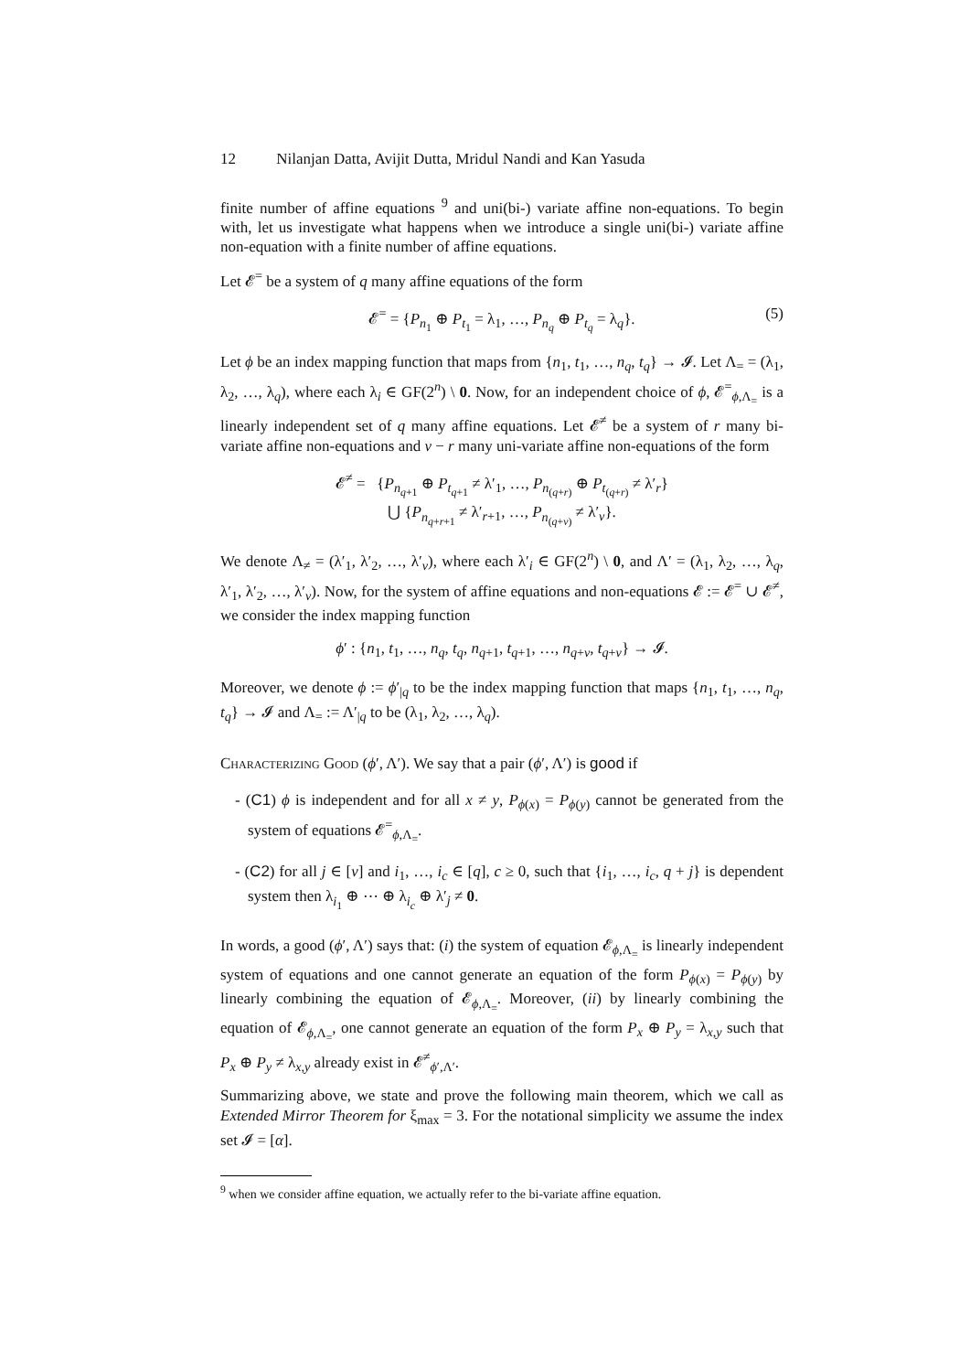12 Nilanjan Datta, Avijit Dutta, Mridul Nandi and Kan Yasuda
finite number of affine equations <sup>9</sup> and uni(bi-) variate affine non-equations. To begin with, let us investigate what happens when we introduce a single uni(bi-) variate affine non-equation with a finite number of affine equations.
Let 𝓔<sup>=</sup> be a system of q many affine equations of the form
𝓔<sup>=</sup> = {P<sub>n<sub>1</sub></sub> ⊕ P<sub>t<sub>1</sub></sub> = λ<sub>1</sub>, …, P<sub>n<sub>q</sub></sub> ⊕ P<sub>t<sub>q</sub></sub> = λ<sub>q</sub>}. (5)
Let ϕ be an index mapping function that maps from {n<sub>1</sub>, t<sub>1</sub>, …, n<sub>q</sub>, t<sub>q</sub>} → 𝓘. Let Λ<sub>=</sub> = (λ<sub>1</sub>, λ<sub>2</sub>, …, λ<sub>q</sub>), where each λ<sub>i</sub> ∈ GF(2<sup>n</sup>) \ 0. Now, for an independent choice of ϕ, 𝓔<sup>=</sup><sub>ϕ,Λ<sub>=</sub></sub> is a linearly independent set of q many affine equations. Let 𝓔<sup>≠</sup> be a system of r many bi-variate affine non-equations and v − r many uni-variate affine non-equations of the form
𝓔<sup>≠</sup> = {P<sub>n<sub>q+1</sub></sub> ⊕ P<sub>t<sub>q+1</sub></sub> ≠ λ′<sub>1</sub>, …, P<sub>n<sub>(q+r)</sub></sub> ⊕ P<sub>t<sub>(q+r)</sub></sub> ≠ λ′<sub>r</sub>}
⋃ {P<sub>n<sub>q+r+1</sub></sub> ≠ λ′<sub>r+1</sub>, …, P<sub>n<sub>(q+v)</sub></sub> ≠ λ′<sub>v</sub>}.
We denote Λ<sub>≠</sub> = (λ′<sub>1</sub>, λ′<sub>2</sub>, …, λ′<sub>v</sub>), where each λ′<sub>i</sub> ∈ GF(2<sup>n</sup>) \ 0, and Λ′ = (λ<sub>1</sub>, λ<sub>2</sub>, …, λ<sub>q</sub>, λ′<sub>1</sub>, λ′<sub>2</sub>, …, λ′<sub>v</sub>). Now, for the system of affine equations and non-equations 𝓔 := 𝓔<sup>=</sup> ∪ 𝓔<sup>≠</sup>, we consider the index mapping function
ϕ′ : {n<sub>1</sub>, t<sub>1</sub>, …, n<sub>q</sub>, t<sub>q</sub>, n<sub>q+1</sub>, t<sub>q+1</sub>, …, n<sub>q+v</sub>, t<sub>q+v</sub>} → 𝓘.
Moreover, we denote ϕ := ϕ′<sub>|q</sub> to be the index mapping function that maps {n<sub>1</sub>, t<sub>1</sub>, …, n<sub>q</sub>, t<sub>q</sub>} → 𝓘 and Λ<sub>=</sub> := Λ′<sub>|q</sub> to be (λ<sub>1</sub>, λ<sub>2</sub>, …, λ<sub>q</sub>).
Characterizing Good (ϕ′, Λ′). We say that a pair (ϕ′, Λ′) is good if
- (C1) ϕ is independent and for all x ≠ y, P<sub>ϕ(x)</sub> = P<sub>ϕ(y)</sub> cannot be generated from the system of equations 𝓔<sup>=</sup><sub>ϕ,Λ<sub>=</sub></sub>.
- (C2) for all j ∈ [v] and i<sub>1</sub>, …, i<sub>c</sub> ∈ [q], c ≥ 0, such that {i<sub>1</sub>, …, i<sub>c</sub>, q + j} is dependent system then λ<sub>i<sub>1</sub></sub> ⊕ ⋯ ⊕ λ<sub>i<sub>c</sub></sub> ⊕ λ′<sub>j</sub> ≠ 0.
In words, a good (ϕ′, Λ′) says that: (i) the system of equation 𝓔<sub>ϕ,Λ<sub>=</sub></sub> is linearly independent system of equations and one cannot generate an equation of the form P<sub>ϕ(x)</sub> = P<sub>ϕ(y)</sub> by linearly combining the equation of 𝓔<sub>ϕ,Λ<sub>=</sub></sub>. Moreover, (ii) by linearly combining the equation of 𝓔<sub>ϕ,Λ<sub>=</sub></sub>, one cannot generate an equation of the form P<sub>x</sub> ⊕ P<sub>y</sub> = λ<sub>x,y</sub> such that P<sub>x</sub> ⊕ P<sub>y</sub> ≠ λ<sub>x,y</sub> already exist in 𝓔<sup>≠</sup><sub>ϕ′,Λ′</sub>.
Summarizing above, we state and prove the following main theorem, which we call as Extended Mirror Theorem for ξ<sub>max</sub> = 3. For the notational simplicity we assume the index set 𝓘 = [α].
<sup>9</sup> when we consider affine equation, we actually refer to the bi-variate affine equation.